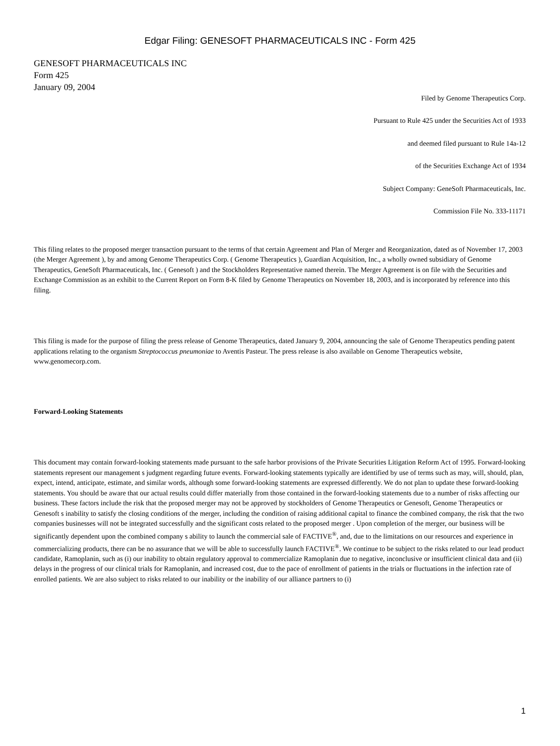Edgar Filing: GENESOFT PHARMACEUTICALS INC - Form 425
GENESOFT PHARMACEUTICALS INC
Form 425
January 09, 2004
Filed by Genome Therapeutics Corp.
Pursuant to Rule 425 under the Securities Act of 1933
and deemed filed pursuant to Rule 14a-12
of the Securities Exchange Act of 1934
Subject Company: GeneSoft Pharmaceuticals, Inc.
Commission File No. 333-11171
This filing relates to the proposed merger transaction pursuant to the terms of that certain Agreement and Plan of Merger and Reorganization, dated as of November 17, 2003 (the Merger Agreement ), by and among Genome Therapeutics Corp. ( Genome Therapeutics ), Guardian Acquisition, Inc., a wholly owned subsidiary of Genome Therapeutics, GeneSoft Pharmaceuticals, Inc. ( Genesoft ) and the Stockholders Representative named therein. The Merger Agreement is on file with the Securities and Exchange Commission as an exhibit to the Current Report on Form 8-K filed by Genome Therapeutics on November 18, 2003, and is incorporated by reference into this filing.
This filing is made for the purpose of filing the press release of Genome Therapeutics, dated January 9, 2004, announcing the sale of Genome Therapeutics pending patent applications relating to the organism Streptococcus pneumoniae to Aventis Pasteur. The press release is also available on Genome Therapeutics website, www.genomecorp.com.
Forward-Looking Statements
This document may contain forward-looking statements made pursuant to the safe harbor provisions of the Private Securities Litigation Reform Act of 1995. Forward-looking statements represent our management s judgment regarding future events. Forward-looking statements typically are identified by use of terms such as may, will, should, plan, expect, intend, anticipate, estimate, and similar words, although some forward-looking statements are expressed differently. We do not plan to update these forward-looking statements. You should be aware that our actual results could differ materially from those contained in the forward-looking statements due to a number of risks affecting our business. These factors include the risk that the proposed merger may not be approved by stockholders of Genome Therapeutics or Genesoft, Genome Therapeutics or Genesoft s inability to satisfy the closing conditions of the merger, including the condition of raising additional capital to finance the combined company, the risk that the two companies businesses will not be integrated successfully and the significant costs related to the proposed merger . Upon completion of the merger, our business will be significantly dependent upon the combined company s ability to launch the commercial sale of FACTIVE<sup>®</sup>, and, due to the limitations on our resources and experience in commercializing products, there can be no assurance that we will be able to successfully launch FACTIVE<sup>®</sup>. We continue to be subject to the risks related to our lead product candidate, Ramoplanin, such as (i) our inability to obtain regulatory approval to commercialize Ramoplanin due to negative, inconclusive or insufficient clinical data and (ii) delays in the progress of our clinical trials for Ramoplanin, and increased cost, due to the pace of enrollment of patients in the trials or fluctuations in the infection rate of enrolled patients. We are also subject to risks related to our inability or the inability of our alliance partners to (i)
1